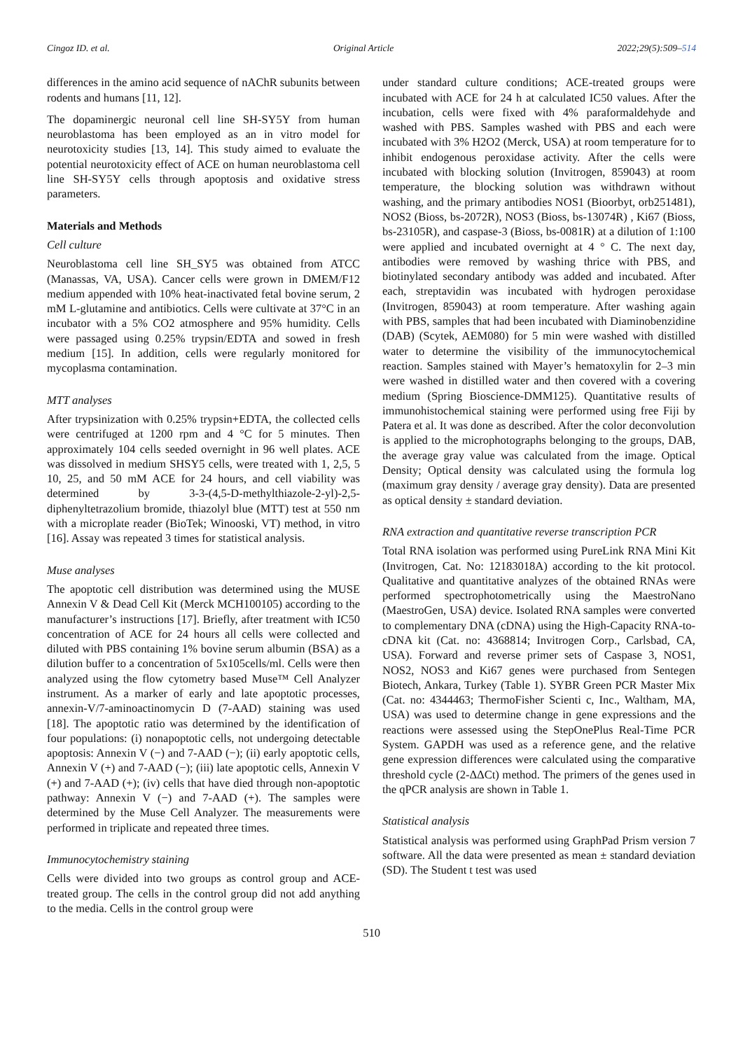Cingoz ID. et al. Original Article 2022;29(5):509–514
differences in the amino acid sequence of nAChR subunits between rodents and humans [11, 12].
The dopaminergic neuronal cell line SH-SY5Y from human neuroblastoma has been employed as an in vitro model for neurotoxicity studies [13, 14]. This study aimed to evaluate the potential neurotoxicity effect of ACE on human neuroblastoma cell line SH-SY5Y cells through apoptosis and oxidative stress parameters.
Materials and Methods
Cell culture
Neuroblastoma cell line SH_SY5 was obtained from ATCC (Manassas, VA, USA). Cancer cells were grown in DMEM/F12 medium appended with 10% heat-inactivated fetal bovine serum, 2 mM L-glutamine and antibiotics. Cells were cultivate at 37°C in an incubator with a 5% CO2 atmosphere and 95% humidity. Cells were passaged using 0.25% trypsin/EDTA and sowed in fresh medium [15]. In addition, cells were regularly monitored for mycoplasma contamination.
MTT analyses
After trypsinization with 0.25% trypsin+EDTA, the collected cells were centrifuged at 1200 rpm and 4 °C for 5 minutes. Then approximately 104 cells seeded overnight in 96 well plates. ACE was dissolved in medium SHSY5 cells, were treated with 1, 2,5, 5 10, 25, and 50 mM ACE for 24 hours, and cell viability was determined by 3-3-(4,5-D-methylthiazole-2-yl)-2,5- diphenyltetrazolium bromide, thiazolyl blue (MTT) test at 550 nm with a microplate reader (BioTek; Winooski, VT) method, in vitro [16]. Assay was repeated 3 times for statistical analysis.
Muse analyses
The apoptotic cell distribution was determined using the MUSE Annexin V & Dead Cell Kit (Merck MCH100105) according to the manufacturer’s instructions [17]. Briefly, after treatment with IC50 concentration of ACE for 24 hours all cells were collected and diluted with PBS containing 1% bovine serum albumin (BSA) as a dilution buffer to a concentration of 5x105cells/ml. Cells were then analyzed using the flow cytometry based Muse™ Cell Analyzer instrument. As a marker of early and late apoptotic processes, annexin-V/7-aminoactinomycin D (7-AAD) staining was used [18]. The apoptotic ratio was determined by the identification of four populations: (i) nonapoptotic cells, not undergoing detectable apoptosis: Annexin V (−) and 7-AAD (−); (ii) early apoptotic cells, Annexin V (+) and 7-AAD (−); (iii) late apoptotic cells, Annexin V (+) and 7-AAD (+); (iv) cells that have died through non-apoptotic pathway: Annexin V (−) and 7-AAD (+). The samples were determined by the Muse Cell Analyzer. The measurements were performed in triplicate and repeated three times.
Immunocytochemistry staining
Cells were divided into two groups as control group and ACE-treated group. The cells in the control group did not add anything to the media. Cells in the control group were
under standard culture conditions; ACE-treated groups were incubated with ACE for 24 h at calculated IC50 values. After the incubation, cells were fixed with 4% paraformaldehyde and washed with PBS. Samples washed with PBS and each were incubated with 3% H2O2 (Merck, USA) at room temperature for to inhibit endogenous peroxidase activity. After the cells were incubated with blocking solution (Invitrogen, 859043) at room temperature, the blocking solution was withdrawn without washing, and the primary antibodies NOS1 (Bioorbyt, orb251481), NOS2 (Bioss, bs-2072R), NOS3 (Bioss, bs-13074R) , Ki67 (Bioss, bs-23105R), and caspase-3 (Bioss, bs-0081R) at a dilution of 1:100 were applied and incubated overnight at 4 ° C. The next day, antibodies were removed by washing thrice with PBS, and biotinylated secondary antibody was added and incubated. After each, streptavidin was incubated with hydrogen peroxidase (Invitrogen, 859043) at room temperature. After washing again with PBS, samples that had been incubated with Diaminobenzidine (DAB) (Scytek, AEM080) for 5 min were washed with distilled water to determine the visibility of the immunocytochemical reaction. Samples stained with Mayer’s hematoxylin for 2–3 min were washed in distilled water and then covered with a covering medium (Spring Bioscience-DMM125). Quantitative results of immunohistochemical staining were performed using free Fiji by Patera et al. It was done as described. After the color deconvolution is applied to the microphotographs belonging to the groups, DAB, the average gray value was calculated from the image. Optical Density; Optical density was calculated using the formula log (maximum gray density / average gray density). Data are presented as optical density ± standard deviation.
RNA extraction and quantitative reverse transcription PCR
Total RNA isolation was performed using PureLink RNA Mini Kit (Invitrogen, Cat. No: 12183018A) according to the kit protocol. Qualitative and quantitative analyzes of the obtained RNAs were performed spectrophotometrically using the MaestroNano (MaestroGen, USA) device. Isolated RNA samples were converted to complementary DNA (cDNA) using the High-Capacity RNA-to-cDNA kit (Cat. no: 4368814; Invitrogen Corp., Carlsbad, CA, USA). Forward and reverse primer sets of Caspase 3, NOS1, NOS2, NOS3 and Ki67 genes were purchased from Sentegen Biotech, Ankara, Turkey (Table 1). SYBR Green PCR Master Mix (Cat. no: 4344463; ThermoFisher Scienti c, Inc., Waltham, MA, USA) was used to determine change in gene expressions and the reactions were assessed using the StepOnePlus Real-Time PCR System. GAPDH was used as a reference gene, and the relative gene expression differences were calculated using the comparative threshold cycle (2-ΔΔCt) method. The primers of the genes used in the qPCR analysis are shown in Table 1.
Statistical analysis
Statistical analysis was performed using GraphPad Prism version 7 software. All the data were presented as mean ± standard deviation (SD). The Student t test was used
510